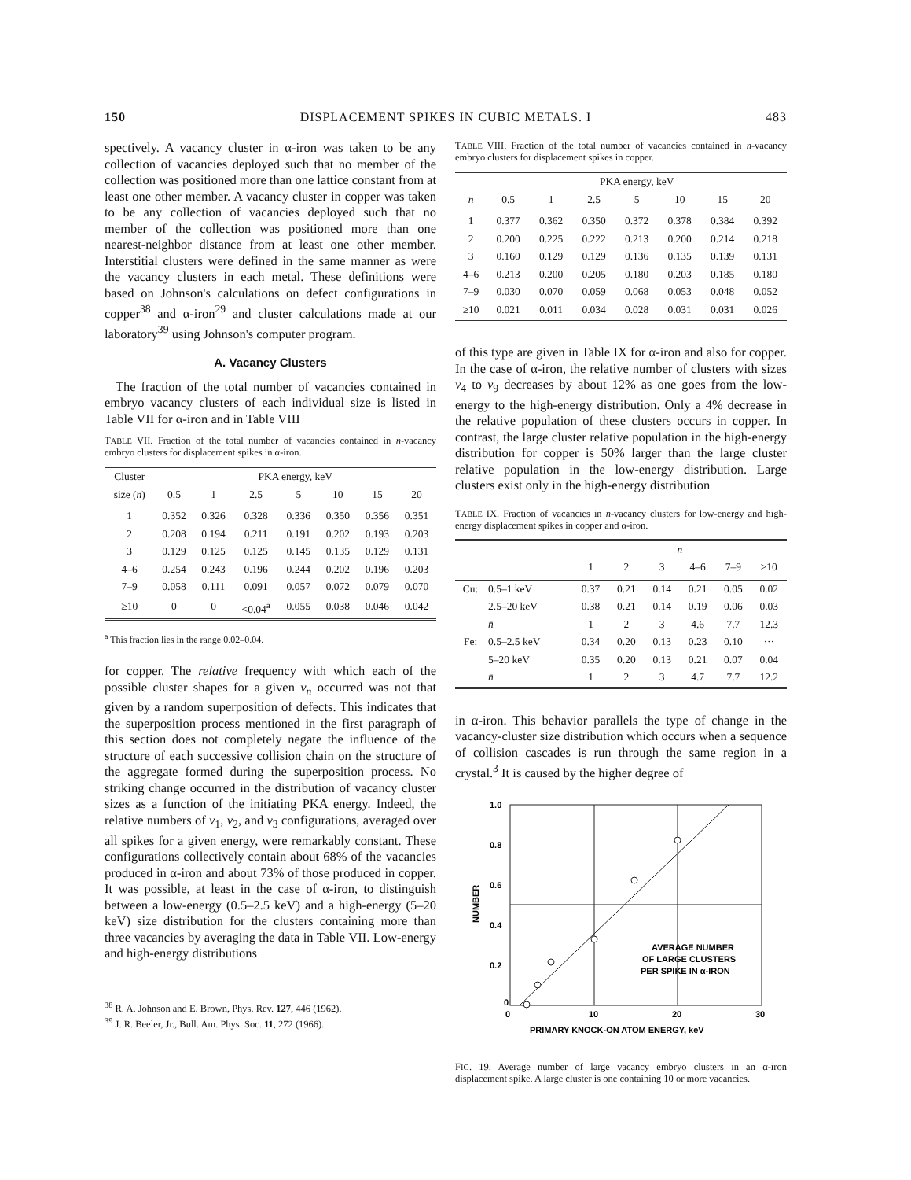150 DISPLACEMENT SPIKES IN CUBIC METALS. I 483
spectively. A vacancy cluster in α-iron was taken to be any collection of vacancies deployed such that no member of the collection was positioned more than one lattice constant from at least one other member. A vacancy cluster in copper was taken to be any collection of vacancies deployed such that no member of the collection was positioned more than one nearest-neighbor distance from at least one other member. Interstitial clusters were defined in the same manner as were the vacancy clusters in each metal. These definitions were based on Johnson's calculations on defect configurations in copper<sup>38</sup> and α-iron<sup>29</sup> and cluster calculations made at our laboratory<sup>39</sup> using Johnson's computer program.
A. Vacancy Clusters
The fraction of the total number of vacancies contained in embryo vacancy clusters of each individual size is listed in Table VII for α-iron and in Table VIII
TABLE VII. Fraction of the total number of vacancies contained in n-vacancy embryo clusters for displacement spikes in α-iron.
| Cluster | PKA energy, keV | | | | | | |
| --- | --- | --- | --- | --- | --- | --- | --- |
| size ( n ) | 0.5 | 1 | 2.5 | 5 | 10 | 15 | 20 |
| 1 | 0.352 | 0.326 | 0.328 | 0.336 | 0.350 | 0.356 | 0.351 |
| 2 | 0.208 | 0.194 | 0.211 | 0.191 | 0.202 | 0.193 | 0.203 |
| 3 | 0.129 | 0.125 | 0.125 | 0.145 | 0.135 | 0.129 | 0.131 |
| 4–6 | 0.254 | 0.243 | 0.196 | 0.244 | 0.202 | 0.196 | 0.203 |
| 7–9 | 0.058 | 0.111 | 0.091 | 0.057 | 0.072 | 0.079 | 0.070 |
| ≥10 | 0 | 0 | <0.04<sup>a</sup> | 0.055 | 0.038 | 0.046 | 0.042 |
<sup>a</sup> This fraction lies in the range 0.02–0.04.
for copper. The relative frequency with which each of the possible cluster shapes for a given v<sub>n</sub> occurred was not that given by a random superposition of defects. This indicates that the superposition process mentioned in the first paragraph of this section does not completely negate the influence of the structure of each successive collision chain on the structure of the aggregate formed during the superposition process. No striking change occurred in the distribution of vacancy cluster sizes as a function of the initiating PKA energy. Indeed, the relative numbers of v<sub>1</sub>, v<sub>2</sub>, and v<sub>3</sub> configurations, averaged over all spikes for a given energy, were remarkably constant. These configurations collectively contain about 68% of the vacancies produced in α-iron and about 73% of those produced in copper. It was possible, at least in the case of α-iron, to distinguish between a low-energy (0.5–2.5 keV) and a high-energy (5–20 keV) size distribution for the clusters containing more than three vacancies by averaging the data in Table VII. Low-energy and high-energy distributions
<sup>38</sup> R. A. Johnson and E. Brown, Phys. Rev. 127, 446 (1962).
<sup>39</sup> J. R. Beeler, Jr., Bull. Am. Phys. Soc. 11, 272 (1966).
TABLE VIII. Fraction of the total number of vacancies contained in n-vacancy embryo clusters for displacement spikes in copper.
| | PKA energy, keV | | | | | | |
| --- | --- | --- | --- | --- | --- | --- | --- |
| n | 0.5 | 1 | 2.5 | 5 | 10 | 15 | 20 |
| 1 | 0.377 | 0.362 | 0.350 | 0.372 | 0.378 | 0.384 | 0.392 |
| 2 | 0.200 | 0.225 | 0.222 | 0.213 | 0.200 | 0.214 | 0.218 |
| 3 | 0.160 | 0.129 | 0.129 | 0.136 | 0.135 | 0.139 | 0.131 |
| 4–6 | 0.213 | 0.200 | 0.205 | 0.180 | 0.203 | 0.185 | 0.180 |
| 7–9 | 0.030 | 0.070 | 0.059 | 0.068 | 0.053 | 0.048 | 0.052 |
| ≥10 | 0.021 | 0.011 | 0.034 | 0.028 | 0.031 | 0.031 | 0.026 |
of this type are given in Table IX for α-iron and also for copper. In the case of α-iron, the relative number of clusters with sizes v<sub>4</sub> to v<sub>9</sub> decreases by about 12% as one goes from the low-energy to the high-energy distribution. Only a 4% decrease in the relative population of these clusters occurs in copper. In contrast, the large cluster relative population in the high-energy distribution for copper is 50% larger than the large cluster relative population in the low-energy distribution. Large clusters exist only in the high-energy distribution
TABLE IX. Fraction of vacancies in n-vacancy clusters for low-energy and high-energy displacement spikes in copper and α-iron.
| | | n | | | | | |
| --- | --- | --- | --- | --- | --- | --- | --- |
| | | 1 | 2 | 3 | 4–6 | 7–9 | ≥10 |
| Cu: | 0.5–1 keV | 0.37 | 0.21 | 0.14 | 0.21 | 0.05 | 0.02 |
| | 2.5–20 keV | 0.38 | 0.21 | 0.14 | 0.19 | 0.06 | 0.03 |
| | n̄ | 1 | 2 | 3 | 4.6 | 7.7 | 12.3 |
| Fe: | 0.5–2.5 keV | 0.34 | 0.20 | 0.13 | 0.23 | 0.10 | ··· |
| | 5–20 keV | 0.35 | 0.20 | 0.13 | 0.21 | 0.07 | 0.04 |
| | n̄ | 1 | 2 | 3 | 4.7 | 7.7 | 12.2 |
in α-iron. This behavior parallels the type of change in the vacancy-cluster size distribution which occurs when a sequence of collision cascades is run through the same region in a crystal.<sup>3</sup> It is caused by the higher degree of
1.0
0.8
0.6
0.4
0.2
0
0
10
20
30
AVERAGE NUMBER
OF LARGE CLUSTERS
PER SPIKE IN α-IRON
NUMBER
PRIMARY KNOCK-ON ATOM ENERGY, keV
FIG. 19. Average number of large vacancy embryo clusters in an α-iron displacement spike. A large cluster is one containing 10 or more vacancies.